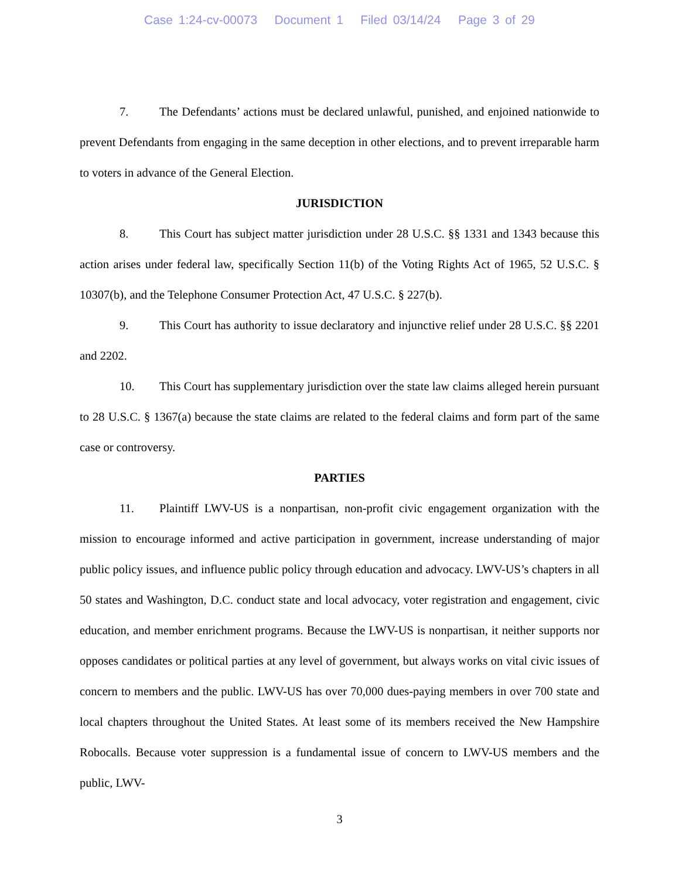Case 1:24-cv-00073 Document 1 Filed 03/14/24 Page 3 of 29
7. The Defendants’ actions must be declared unlawful, punished, and enjoined nationwide to prevent Defendants from engaging in the same deception in other elections, and to prevent irreparable harm to voters in advance of the General Election.
JURISDICTION
8. This Court has subject matter jurisdiction under 28 U.S.C. §§ 1331 and 1343 because this action arises under federal law, specifically Section 11(b) of the Voting Rights Act of 1965, 52 U.S.C. § 10307(b), and the Telephone Consumer Protection Act, 47 U.S.C. § 227(b).
9. This Court has authority to issue declaratory and injunctive relief under 28 U.S.C. §§ 2201 and 2202.
10. This Court has supplementary jurisdiction over the state law claims alleged herein pursuant to 28 U.S.C. § 1367(a) because the state claims are related to the federal claims and form part of the same case or controversy.
PARTIES
11. Plaintiff LWV-US is a nonpartisan, non-profit civic engagement organization with the mission to encourage informed and active participation in government, increase understanding of major public policy issues, and influence public policy through education and advocacy. LWV-US’s chapters in all 50 states and Washington, D.C. conduct state and local advocacy, voter registration and engagement, civic education, and member enrichment programs. Because the LWV-US is nonpartisan, it neither supports nor opposes candidates or political parties at any level of government, but always works on vital civic issues of concern to members and the public. LWV-US has over 70,000 dues-paying members in over 700 state and local chapters throughout the United States. At least some of its members received the New Hampshire Robocalls. Because voter suppression is a fundamental issue of concern to LWV-US members and the public, LWV-
3